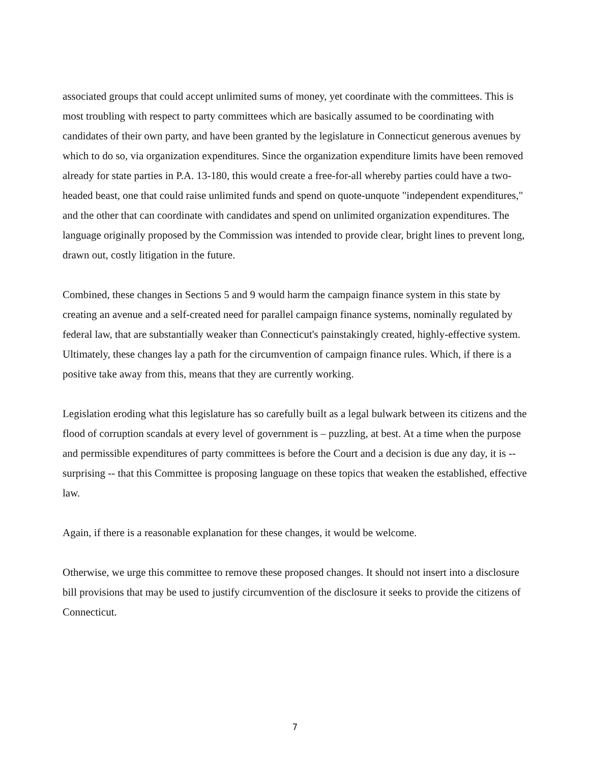associated groups that could accept unlimited sums of money, yet coordinate with the committees. This is most troubling with respect to party committees which are basically assumed to be coordinating with candidates of their own party, and have been granted by the legislature in Connecticut generous avenues by which to do so, via organization expenditures. Since the organization expenditure limits have been removed already for state parties in P.A. 13-180, this would create a free-for-all whereby parties could have a two-headed beast, one that could raise unlimited funds and spend on quote-unquote "independent expenditures," and the other that can coordinate with candidates and spend on unlimited organization expenditures. The language originally proposed by the Commission was intended to provide clear, bright lines to prevent long, drawn out, costly litigation in the future.
Combined, these changes in Sections 5 and 9 would harm the campaign finance system in this state by creating an avenue and a self-created need for parallel campaign finance systems, nominally regulated by federal law, that are substantially weaker than Connecticut's painstakingly created, highly-effective system. Ultimately, these changes lay a path for the circumvention of campaign finance rules. Which, if there is a positive take away from this, means that they are currently working.
Legislation eroding what this legislature has so carefully built as a legal bulwark between its citizens and the flood of corruption scandals at every level of government is – puzzling, at best. At a time when the purpose and permissible expenditures of party committees is before the Court and a decision is due any day, it is -- surprising -- that this Committee is proposing language on these topics that weaken the established, effective law.
Again, if there is a reasonable explanation for these changes, it would be welcome.
Otherwise, we urge this committee to remove these proposed changes. It should not insert into a disclosure bill provisions that may be used to justify circumvention of the disclosure it seeks to provide the citizens of Connecticut.
7